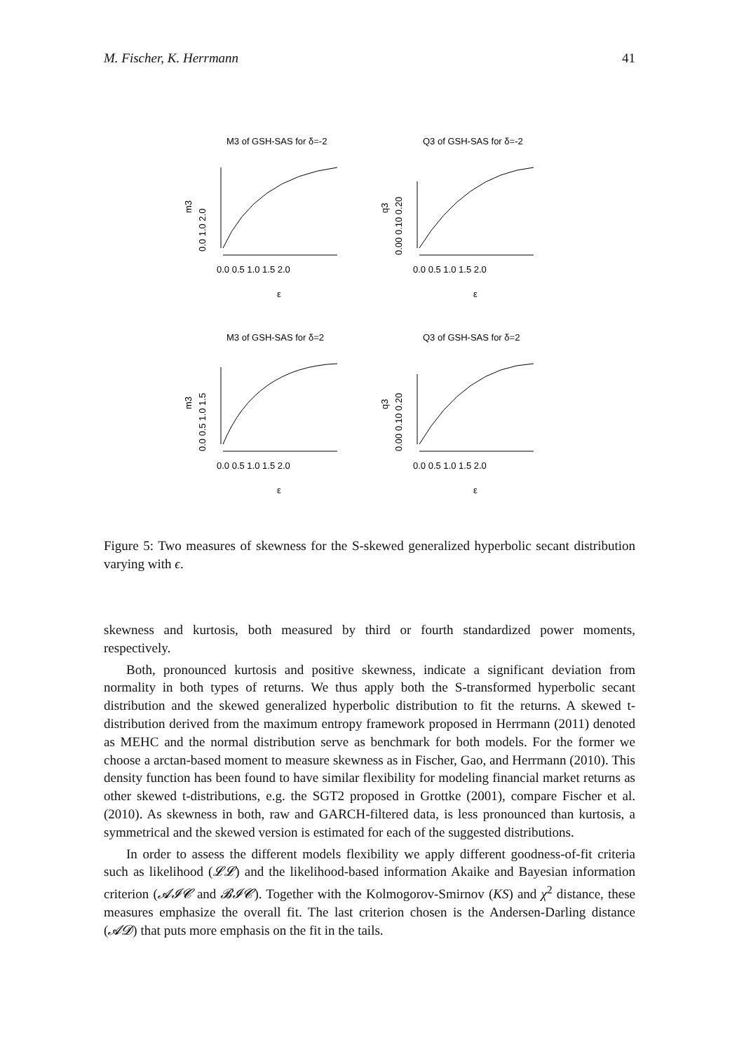M. Fischer, K. Herrmann 41
M3 of GSH-SAS for δ=-2
m3
0.0 1.0 2.0
0.0 0.5 1.0 1.5 2.0
ε
Q3 of GSH-SAS for δ=-2
q3
0.00 0.10 0.20
0.0 0.5 1.0 1.5 2.0
ε
M3 of GSH-SAS for δ=2
m3
0.0 0.5 1.0 1.5
0.0 0.5 1.0 1.5 2.0
ε
Q3 of GSH-SAS for δ=2
q3
0.00 0.10 0.20
0.0 0.5 1.0 1.5 2.0
ε
Figure 5: Two measures of skewness for the S-skewed generalized hyperbolic secant distribution varying with ϵ.
skewness and kurtosis, both measured by third or fourth standardized power moments, respectively.
Both, pronounced kurtosis and positive skewness, indicate a significant deviation from normality in both types of returns. We thus apply both the S-transformed hyperbolic secant distribution and the skewed generalized hyperbolic distribution to fit the returns. A skewed t-distribution derived from the maximum entropy framework proposed in Herrmann (2011) denoted as MEHC and the normal distribution serve as benchmark for both models. For the former we choose a arctan-based moment to measure skewness as in Fischer, Gao, and Herrmann (2010). This density function has been found to have similar flexibility for modeling financial market returns as other skewed t-distributions, e.g. the SGT2 proposed in Grottke (2001), compare Fischer et al. (2010). As skewness in both, raw and GARCH-filtered data, is less pronounced than kurtosis, a symmetrical and the skewed version is estimated for each of the suggested distributions.
In order to assess the different models flexibility we apply different goodness-of-fit criteria such as likelihood (𝓛𝓛) and the likelihood-based information Akaike and Bayesian information criterion (𝓐𝓘𝓒 and 𝓑𝓘𝓒). Together with the Kolmogorov-Smirnov (KS) and χ<sup>2</sup> distance, these measures emphasize the overall fit. The last criterion chosen is the Andersen-Darling distance (𝓐𝓓) that puts more emphasis on the fit in the tails.